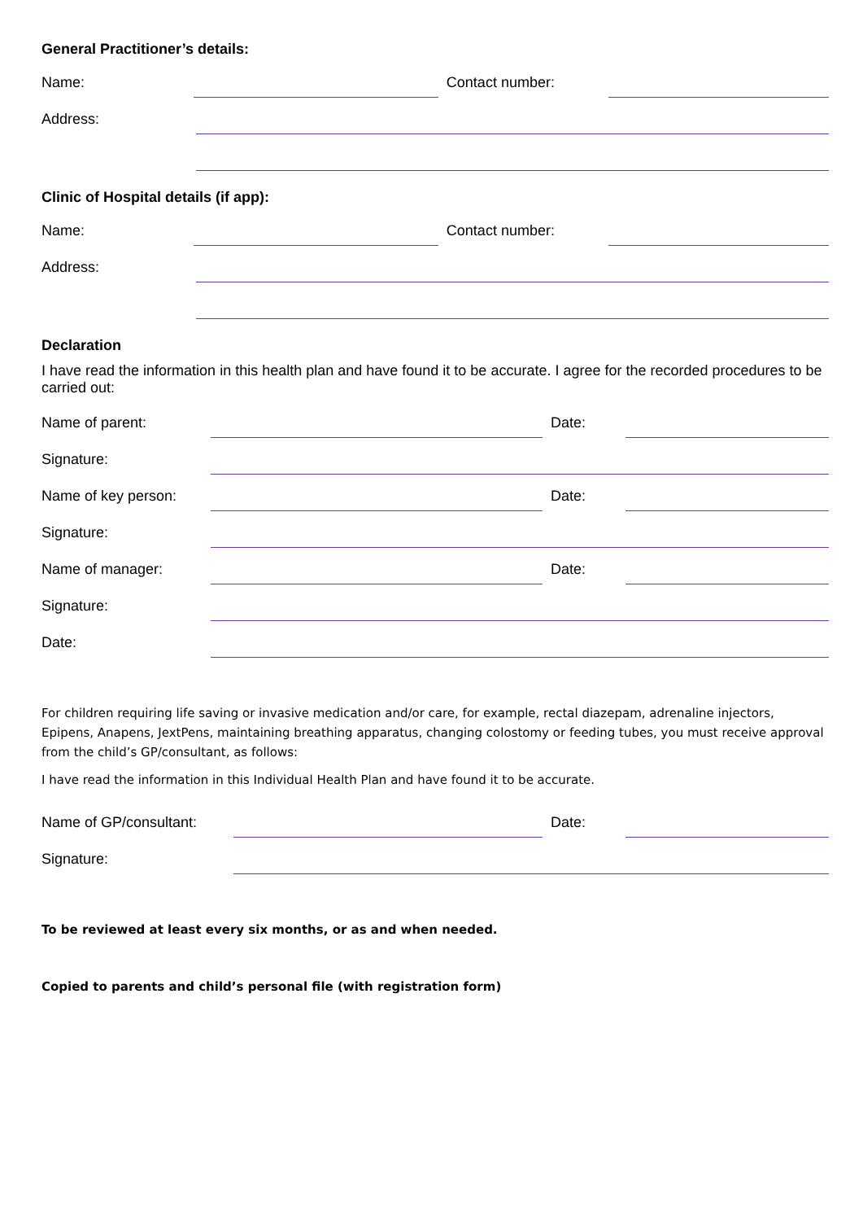General Practitioner’s details:
Name: Contact number:
Address:
Clinic of Hospital details (if app):
Name: Contact number:
Address:
Declaration
I have read the information in this health plan and have found it to be accurate. I agree for the recorded procedures to be carried out:
Name of parent: Date:
Signature:
Name of key person: Date:
Signature:
Name of manager: Date:
Signature:
Date:
For children requiring life saving or invasive medication and/or care, for example, rectal diazepam, adrenaline injectors, Epipens, Anapens, JextPens, maintaining breathing apparatus, changing colostomy or feeding tubes, you must receive approval from the child’s GP/consultant, as follows:
I have read the information in this Individual Health Plan and have found it to be accurate.
Name of GP/consultant:
Date:
Signature:
To be reviewed at least every six months, or as and when needed.
Copied to parents and child’s personal file (with registration form)